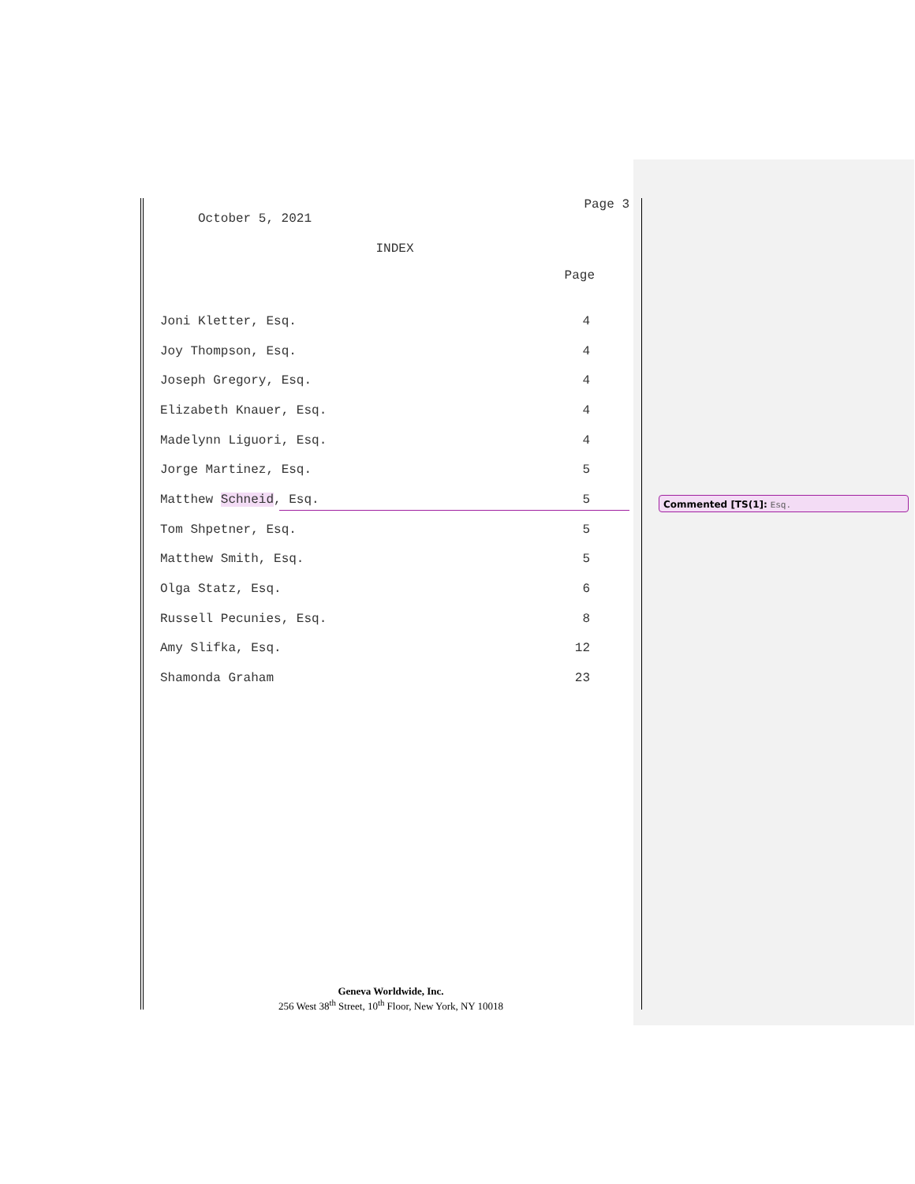Page 3
October 5, 2021
INDEX
Page
| Joni Kletter, Esq. | 4 |
| Joy Thompson, Esq. | 4 |
| Joseph Gregory, Esq. | 4 |
| Elizabeth Knauer, Esq. | 4 |
| Madelynn Liguori, Esq. | 4 |
| Jorge Martinez, Esq. | 5 |
| Matthew Schneid , Esq. | 5 |
| Tom Shpetner, Esq. | 5 |
| Matthew Smith, Esq. | 5 |
| Olga Statz, Esq. | 6 |
| Russell Pecunies, Esq. | 8 |
| Amy Slifka, Esq. | 12 |
| Shamonda Graham | 23 |
Commented [TS(1]: Esq.
Geneva Worldwide, Inc.
256 West 38<sup>th</sup> Street, 10<sup>th</sup> Floor, New York, NY 10018